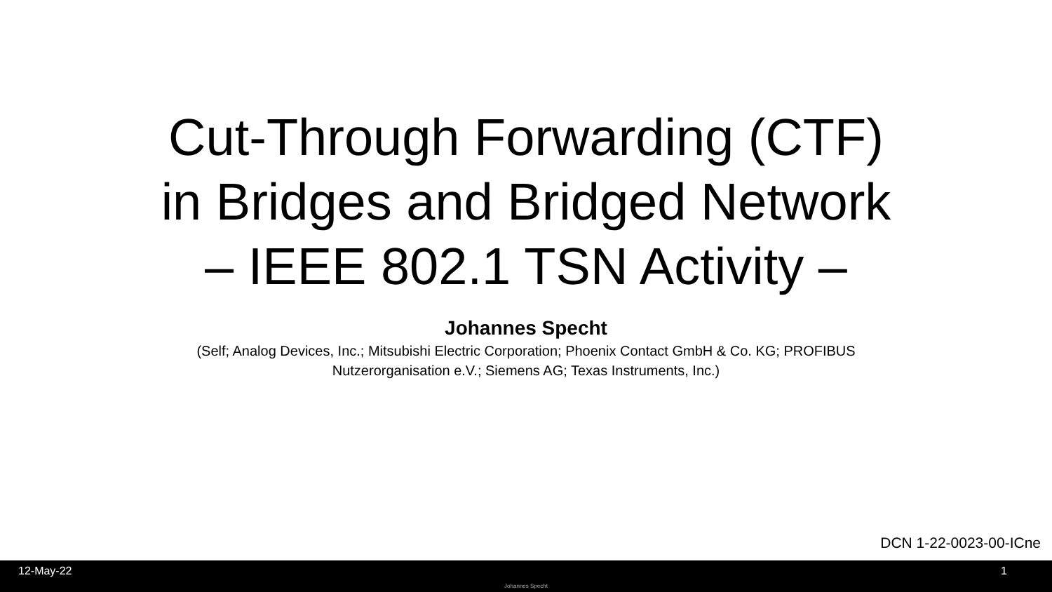Cut-Through Forwarding (CTF)
in Bridges and Bridged Network
– IEEE 802.1 TSN Activity –
Johannes Specht
(Self; Analog Devices, Inc.; Mitsubishi Electric Corporation; Phoenix Contact GmbH & Co. KG; PROFIBUS Nutzerorganisation e.V.; Siemens AG; Texas Instruments, Inc.)
DCN 1-22-0023-00-ICne
12-May-22
Johannes Specht
1